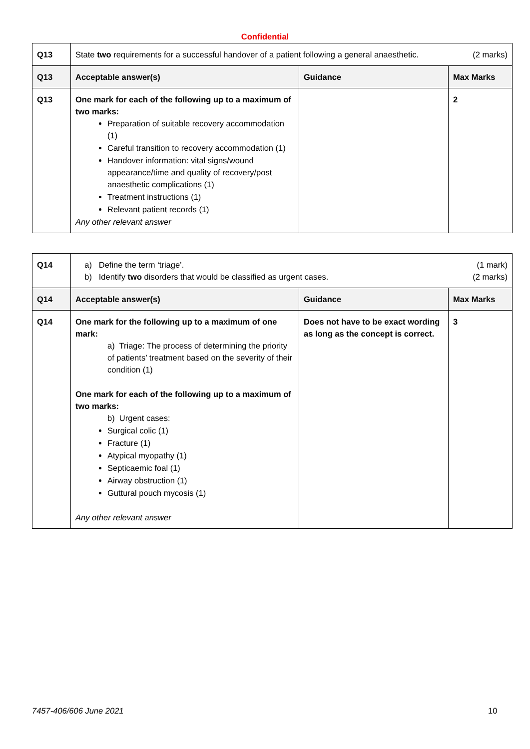Confidential
| Q13 | State two requirements for a successful handover of a patient following a general anaesthetic. (2 marks) | | |
| Q13 | Acceptable answer(s) | Guidance | Max Marks |
| Q13 | One mark for each of the following up to a maximum of two marks: Preparation of suitable recovery accommodation (1) Careful transition to recovery accommodation (1) Handover information: vital signs/wound appearance/time and quality of recovery/post anaesthetic complications (1) Treatment instructions (1) Relevant patient records (1) Any other relevant answer | | 2 |
| Q14 | a) Define the term ‘triage’. (1 mark) b) Identify two disorders that would be classified as urgent cases. (2 marks) | | |
| Q14 | Acceptable answer(s) | Guidance | Max Marks |
| Q14 | One mark for the following up to a maximum of one mark: a) Triage: The process of determining the priority of patients’ treatment based on the severity of their condition (1) One mark for each of the following up to a maximum of two marks: b) Urgent cases: Surgical colic (1) Fracture (1) Atypical myopathy (1) Septicaemic foal (1) Airway obstruction (1) Guttural pouch mycosis (1) Any other relevant answer | Does not have to be exact wording as long as the concept is correct. | 3 |
7457-406/606 June 2021 10